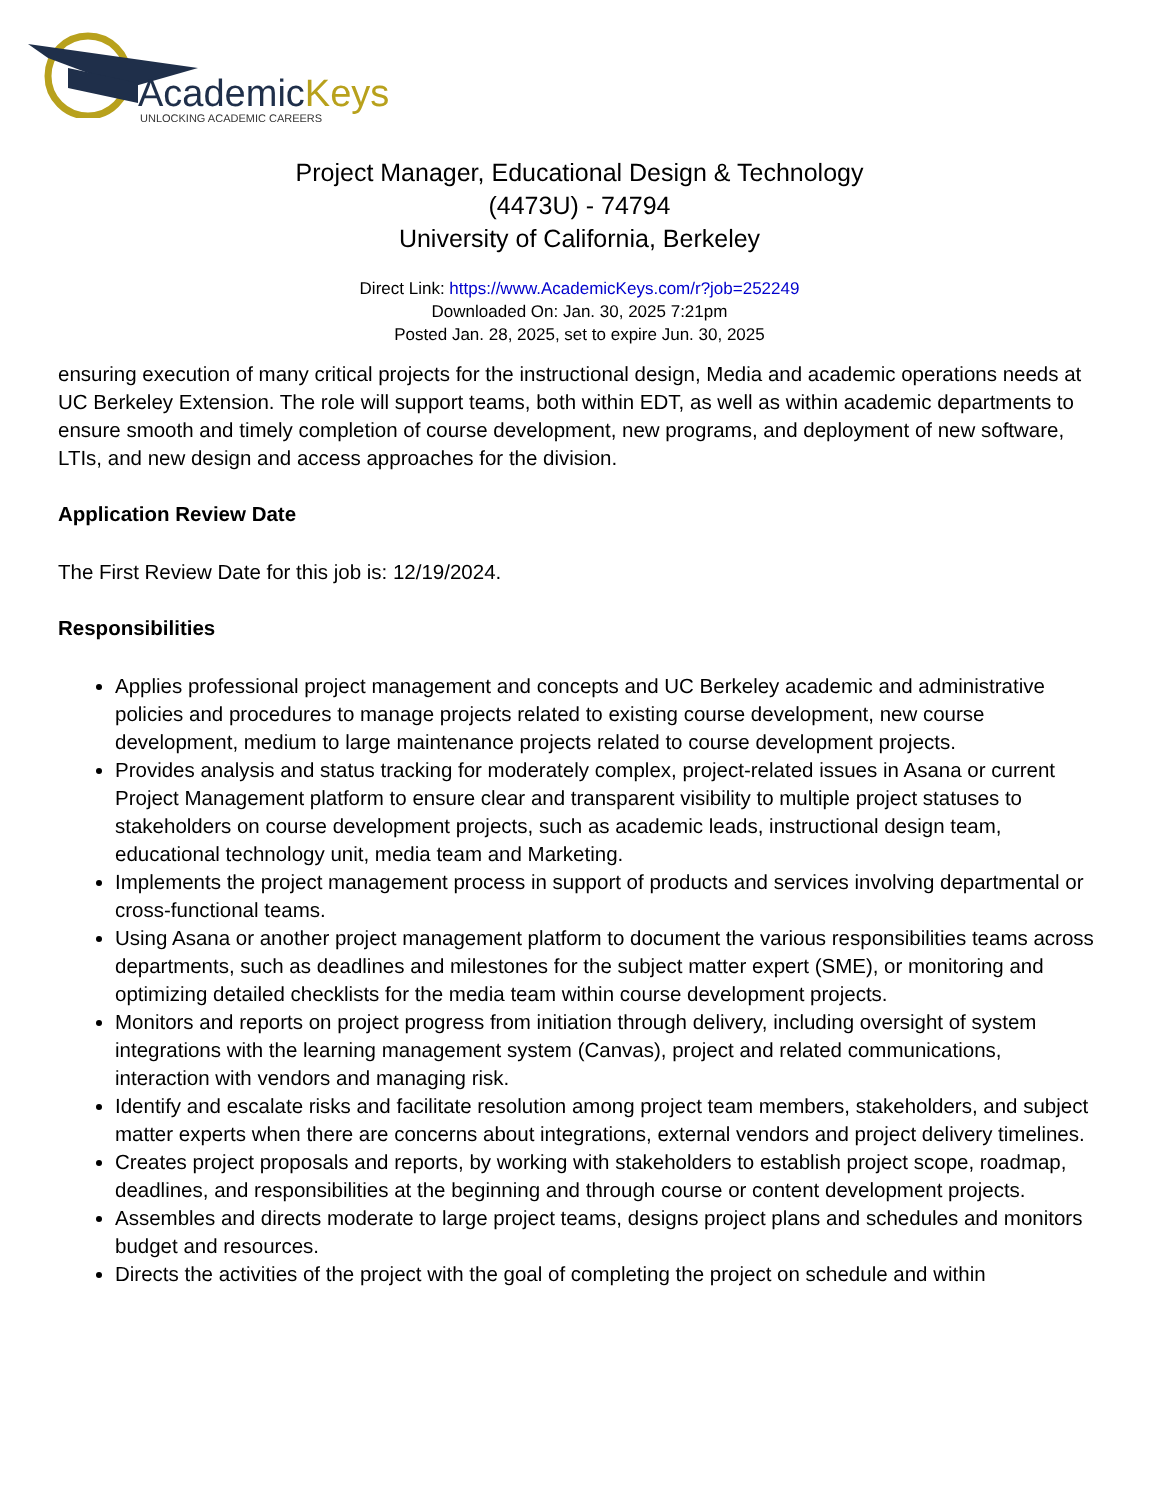AcademicKeys
UNLOCKING ACADEMIC CAREERS
Project Manager, Educational Design & Technology
(4473U) - 74794
University of California, Berkeley
Direct Link: https://www.AcademicKeys.com/r?job=252249
Downloaded On: Jan. 30, 2025 7:21pm
Posted Jan. 28, 2025, set to expire Jun. 30, 2025
ensuring execution of many critical projects for the instructional design, Media and academic operations needs at UC Berkeley Extension. The role will support teams, both within EDT, as well as within academic departments to ensure smooth and timely completion of course development, new programs, and deployment of new software, LTIs, and new design and access approaches for the division.
Application Review Date
The First Review Date for this job is: 12/19/2024.
Responsibilities
Applies professional project management and concepts and UC Berkeley academic and administrative policies and procedures to manage projects related to existing course development, new course development, medium to large maintenance projects related to course development projects.
Provides analysis and status tracking for moderately complex, project-related issues in Asana or current Project Management platform to ensure clear and transparent visibility to multiple project statuses to stakeholders on course development projects, such as academic leads, instructional design team, educational technology unit, media team and Marketing.
Implements the project management process in support of products and services involving departmental or cross-functional teams.
Using Asana or another project management platform to document the various responsibilities teams across departments, such as deadlines and milestones for the subject matter expert (SME), or monitoring and optimizing detailed checklists for the media team within course development projects.
Monitors and reports on project progress from initiation through delivery, including oversight of system integrations with the learning management system (Canvas), project and related communications, interaction with vendors and managing risk.
Identify and escalate risks and facilitate resolution among project team members, stakeholders, and subject matter experts when there are concerns about integrations, external vendors and project delivery timelines.
Creates project proposals and reports, by working with stakeholders to establish project scope, roadmap, deadlines, and responsibilities at the beginning and through course or content development projects.
Assembles and directs moderate to large project teams, designs project plans and schedules and monitors budget and resources.
Directs the activities of the project with the goal of completing the project on schedule and within